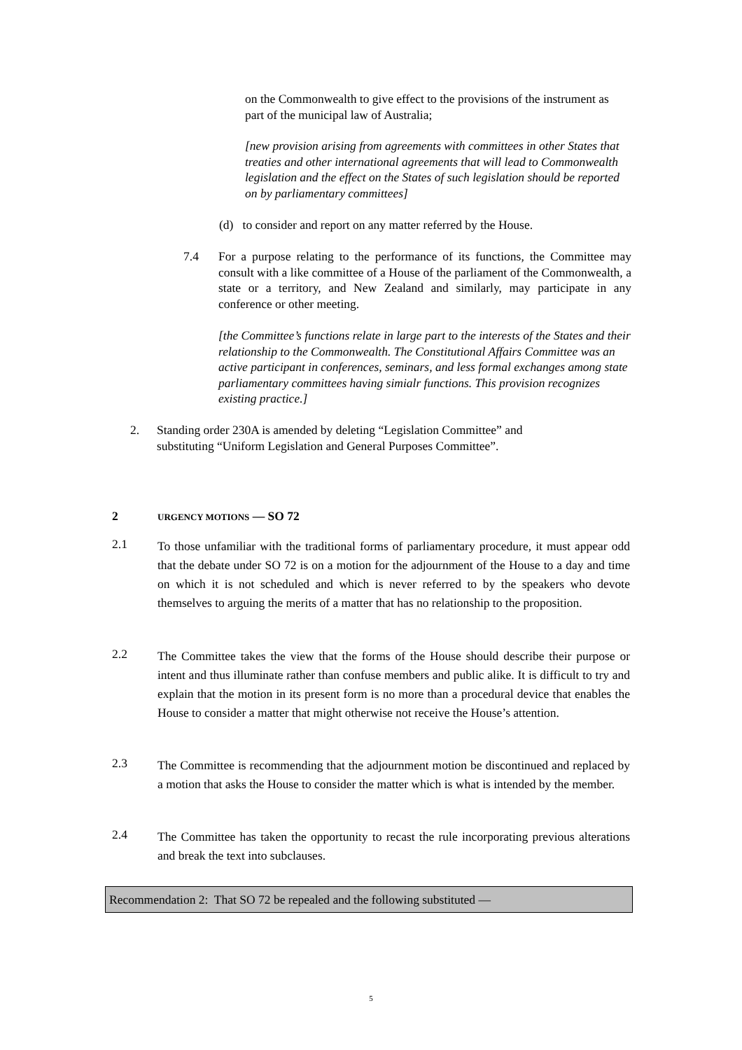on the Commonwealth to give effect to the provisions of the instrument as part of the municipal law of Australia;
[new provision arising from agreements with committees in other States that treaties and other international agreements that will lead to Commonwealth legislation and the effect on the States of such legislation should be reported on by parliamentary committees]
(d) to consider and report on any matter referred by the House.
7.4 For a purpose relating to the performance of its functions, the Committee may consult with a like committee of a House of the parliament of the Commonwealth, a state or a territory, and New Zealand and similarly, may participate in any conference or other meeting.
[the Committee’s functions relate in large part to the interests of the States and their relationship to the Commonwealth. The Constitutional Affairs Committee was an active participant in conferences, seminars, and less formal exchanges among state parliamentary committees having simialr functions. This provision recognizes existing practice.]
2. Standing order 230A is amended by deleting “Legislation Committee” and substituting “Uniform Legislation and General Purposes Committee”.
2 URGENCY MOTIONS — SO 72
2.1 To those unfamiliar with the traditional forms of parliamentary procedure, it must appear odd that the debate under SO 72 is on a motion for the adjournment of the House to a day and time on which it is not scheduled and which is never referred to by the speakers who devote themselves to arguing the merits of a matter that has no relationship to the proposition.
2.2 The Committee takes the view that the forms of the House should describe their purpose or intent and thus illuminate rather than confuse members and public alike. It is difficult to try and explain that the motion in its present form is no more than a procedural device that enables the House to consider a matter that might otherwise not receive the House’s attention.
2.3 The Committee is recommending that the adjournment motion be discontinued and replaced by a motion that asks the House to consider the matter which is what is intended by the member.
2.4 The Committee has taken the opportunity to recast the rule incorporating previous alterations and break the text into subclauses.
Recommendation 2: That SO 72 be repealed and the following substituted —
5